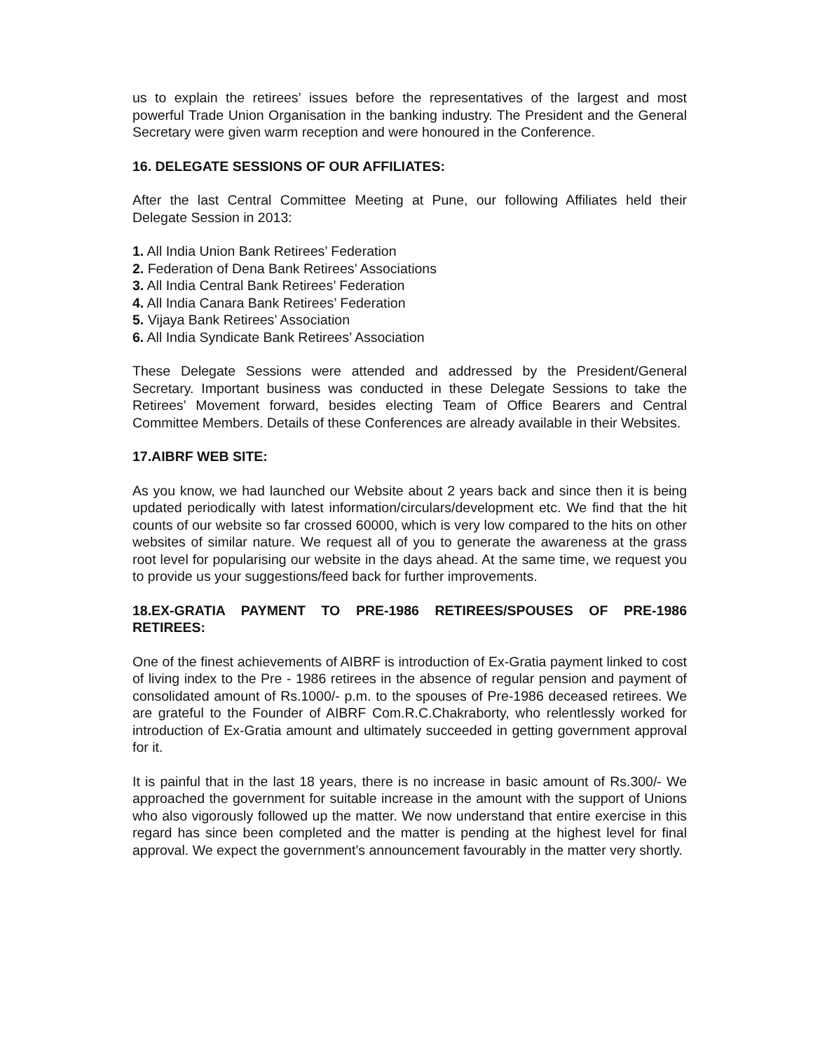us to explain the retirees’ issues before the representatives of the largest and most powerful Trade Union Organisation in the banking industry. The President and the General Secretary were given warm reception and were honoured in the Conference.
16. DELEGATE SESSIONS OF OUR AFFILIATES:
After the last Central Committee Meeting at Pune, our following Affiliates held their Delegate Session in 2013:
1. All India Union Bank Retirees’ Federation
2. Federation of Dena Bank Retirees’ Associations
3. All India Central Bank Retirees’ Federation
4. All India Canara Bank Retirees’ Federation
5. Vijaya Bank Retirees’ Association
6. All India Syndicate Bank Retirees’ Association
These Delegate Sessions were attended and addressed by the President/General Secretary. Important business was conducted in these Delegate Sessions to take the Retirees’ Movement forward, besides electing Team of Office Bearers and Central Committee Members. Details of these Conferences are already available in their Websites.
17.AIBRF WEB SITE:
As you know, we had launched our Website about 2 years back and since then it is being updated periodically with latest information/circulars/development etc. We find that the hit counts of our website so far crossed 60000, which is very low compared to the hits on other websites of similar nature. We request all of you to generate the awareness at the grass root level for popularising our website in the days ahead. At the same time, we request you to provide us your suggestions/feed back for further improvements.
18.EX-GRATIA PAYMENT TO PRE-1986 RETIREES/SPOUSES OF PRE-1986 RETIREES:
One of the finest achievements of AIBRF is introduction of Ex-Gratia payment linked to cost of living index to the Pre - 1986 retirees in the absence of regular pension and payment of consolidated amount of Rs.1000/- p.m. to the spouses of Pre-1986 deceased retirees. We are grateful to the Founder of AIBRF Com.R.C.Chakraborty, who relentlessly worked for introduction of Ex-Gratia amount and ultimately succeeded in getting government approval for it.
It is painful that in the last 18 years, there is no increase in basic amount of Rs.300/- We approached the government for suitable increase in the amount with the support of Unions who also vigorously followed up the matter. We now understand that entire exercise in this regard has since been completed and the matter is pending at the highest level for final approval. We expect the government’s announcement favourably in the matter very shortly.